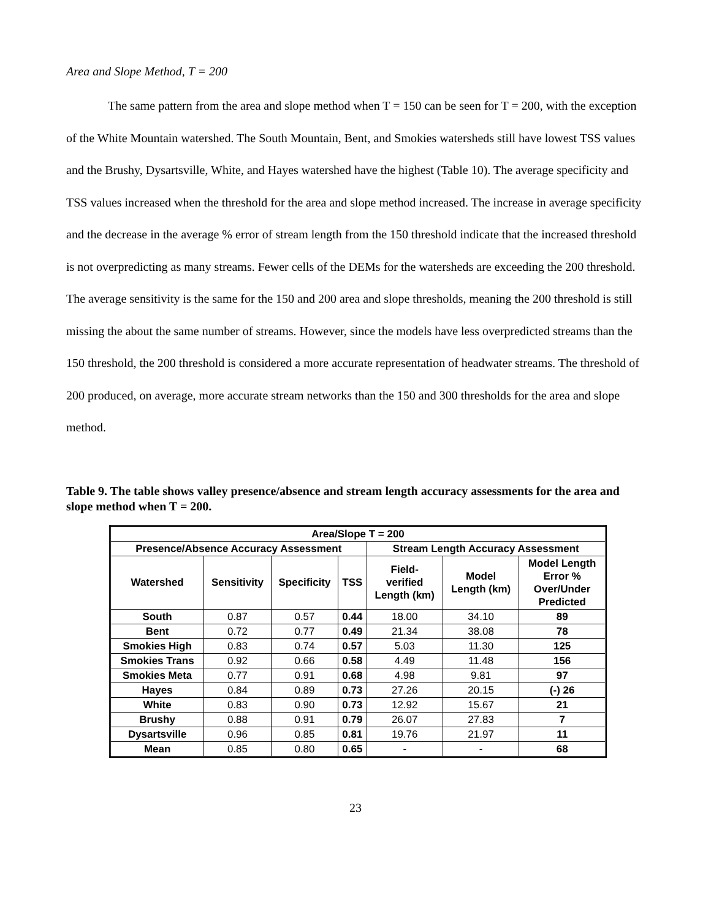Area and Slope Method, T = 200
The same pattern from the area and slope method when T = 150 can be seen for T = 200, with the exception of the White Mountain watershed. The South Mountain, Bent, and Smokies watersheds still have lowest TSS values and the Brushy, Dysartsville, White, and Hayes watershed have the highest (Table 10). The average specificity and TSS values increased when the threshold for the area and slope method increased. The increase in average specificity and the decrease in the average % error of stream length from the 150 threshold indicate that the increased threshold is not overpredicting as many streams. Fewer cells of the DEMs for the watersheds are exceeding the 200 threshold. The average sensitivity is the same for the 150 and 200 area and slope thresholds, meaning the 200 threshold is still missing the about the same number of streams. However, since the models have less overpredicted streams than the 150 threshold, the 200 threshold is considered a more accurate representation of headwater streams. The threshold of 200 produced, on average, more accurate stream networks than the 150 and 300 thresholds for the area and slope method.
Table 9. The table shows valley presence/absence and stream length accuracy assessments for the area and slope method when T = 200.
| Area/Slope T = 200 | | | | | | |
| --- | --- | --- | --- | --- | --- | --- |
| Presence/Absence Accuracy Assessment | | | | Stream Length Accuracy Assessment | | |
| Watershed | Sensitivity | Specificity | TSS | Field- verified Length (km) | Model Length (km) | Model Length Error % Over/Under Predicted |
| South | 0.87 | 0.57 | 0.44 | 18.00 | 34.10 | 89 |
| Bent | 0.72 | 0.77 | 0.49 | 21.34 | 38.08 | 78 |
| Smokies High | 0.83 | 0.74 | 0.57 | 5.03 | 11.30 | 125 |
| Smokies Trans | 0.92 | 0.66 | 0.58 | 4.49 | 11.48 | 156 |
| Smokies Meta | 0.77 | 0.91 | 0.68 | 4.98 | 9.81 | 97 |
| Hayes | 0.84 | 0.89 | 0.73 | 27.26 | 20.15 | (-) 26 |
| White | 0.83 | 0.90 | 0.73 | 12.92 | 15.67 | 21 |
| Brushy | 0.88 | 0.91 | 0.79 | 26.07 | 27.83 | 7 |
| Dysartsville | 0.96 | 0.85 | 0.81 | 19.76 | 21.97 | 11 |
| Mean | 0.85 | 0.80 | 0.65 | - | - | 68 |
23